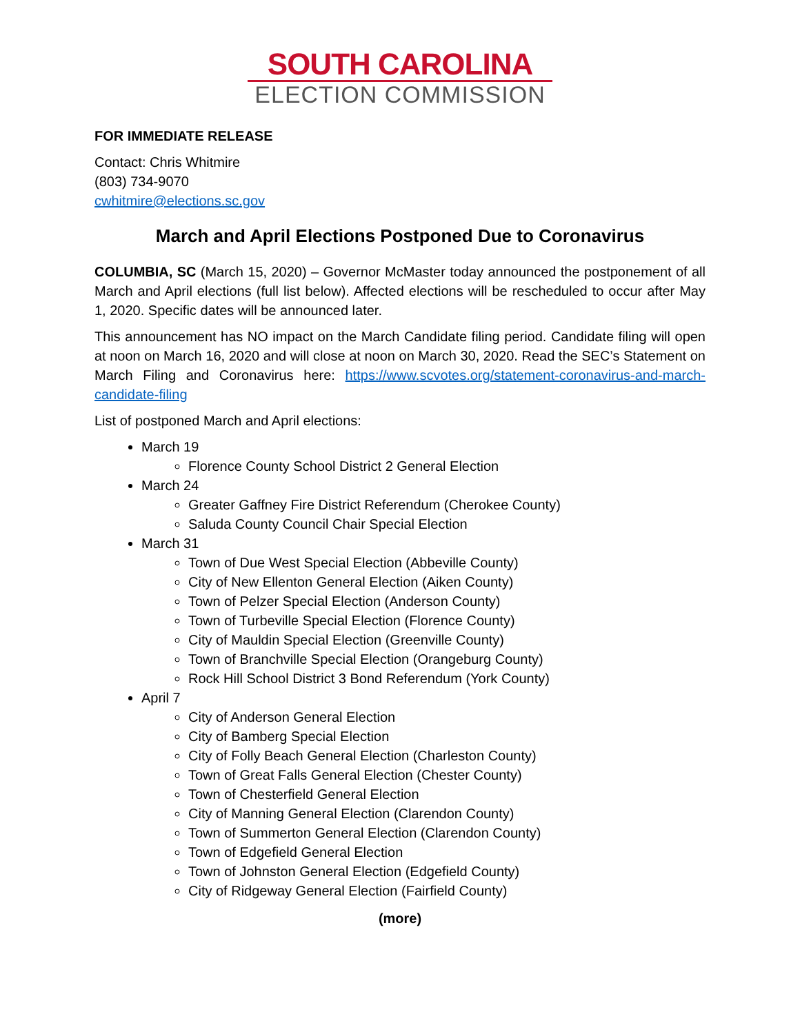SOUTH CAROLINA
ELECTION COMMISSION
FOR IMMEDIATE RELEASE
Contact: Chris Whitmire
(803) 734-9070
cwhitmire@elections.sc.gov
March and April Elections Postponed Due to Coronavirus
COLUMBIA, SC (March 15, 2020) – Governor McMaster today announced the postponement of all March and April elections (full list below). Affected elections will be rescheduled to occur after May 1, 2020. Specific dates will be announced later.
This announcement has NO impact on the March Candidate filing period. Candidate filing will open at noon on March 16, 2020 and will close at noon on March 30, 2020. Read the SEC’s Statement on March Filing and Coronavirus here: https://www.scvotes.org/statement-coronavirus-and-march-candidate-filing
List of postponed March and April elections:
March 19
Florence County School District 2 General Election
March 24
Greater Gaffney Fire District Referendum (Cherokee County)
Saluda County Council Chair Special Election
March 31
Town of Due West Special Election (Abbeville County)
City of New Ellenton General Election (Aiken County)
Town of Pelzer Special Election (Anderson County)
Town of Turbeville Special Election (Florence County)
City of Mauldin Special Election (Greenville County)
Town of Branchville Special Election (Orangeburg County)
Rock Hill School District 3 Bond Referendum (York County)
April 7
City of Anderson General Election
City of Bamberg Special Election
City of Folly Beach General Election (Charleston County)
Town of Great Falls General Election (Chester County)
Town of Chesterfield General Election
City of Manning General Election (Clarendon County)
Town of Summerton General Election (Clarendon County)
Town of Edgefield General Election
Town of Johnston General Election (Edgefield County)
City of Ridgeway General Election (Fairfield County)
(more)